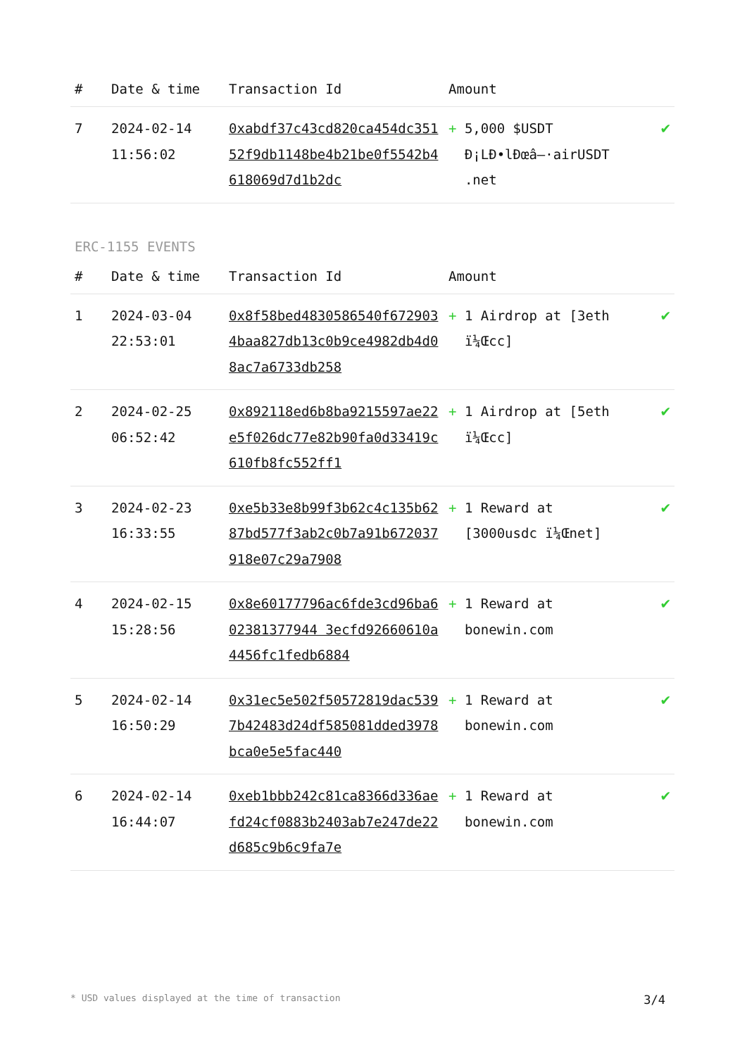| # | Date & time | Transaction Id | Amount | |
| --- | --- | --- | --- | --- |
| 7 | 2024-02-14 11:56:02 | 0xabdf37c43cd820ca454dc35152f9db1148be4b21be0f5542b4618069d7d1b2dc | + 5,000 $USDT Ð¡LÐ•lÐœâ–·airUSDT .net | ✔ |
ERC-1155 EVENTS
| # | Date & time | Transaction Id | Amount | |
| --- | --- | --- | --- | --- |
| 1 | 2024-03-04 22:53:01 | 0x8f58bed4830586540f6729034baa827db13c0b9ce4982db4d08ac7a6733db258 | + 1 Airdrop at [3eth ï¼Œcc] | ✔ |
| 2 | 2024-02-25 06:52:42 | 0x892118ed6b8ba9215597ae22e5f026dc77e82b90fa0d33419c610fb8fc552ff1 | + 1 Airdrop at [5eth ï¼Œcc] | ✔ |
| 3 | 2024-02-23 16:33:55 | 0xe5b33e8b99f3b62c4c135b6287bd577f3ab2c0b7a91b672037918e07c29a7908 | + 1 Reward at [3000usdc ï¼Œnet] | ✔ |
| 4 | 2024-02-15 15:28:56 | 0x8e60177796ac6fde3cd96ba602381377944 3ecfd92660610a4456fc1fedb6884 | + 1 Reward at bonewin.com | ✔ |
| 5 | 2024-02-14 16:50:29 | 0x31ec5e502f50572819dac5397b42483d24df585081dded3978bca0e5e5fac440 | + 1 Reward at bonewin.com | ✔ |
| 6 | 2024-02-14 16:44:07 | 0xeb1bbb242c81ca8366d336aefd24cf0883b2403ab7e247de22d685c9b6c9fa7e | + 1 Reward at bonewin.com | ✔ |
* USD values displayed at the time of transaction 3/4